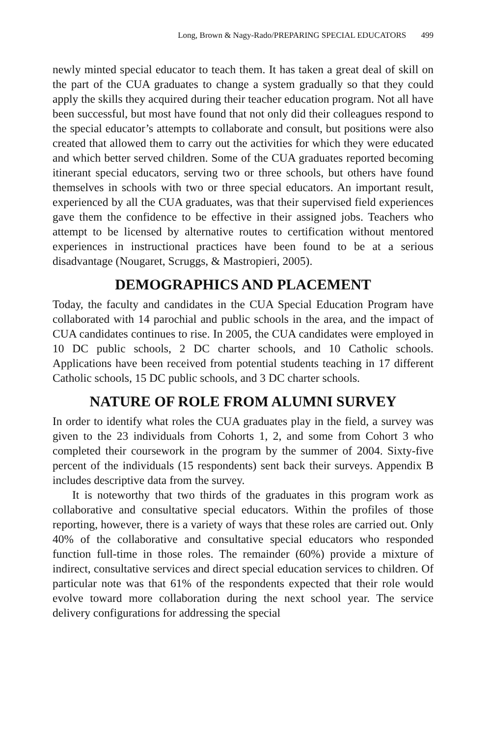Long, Brown & Nagy-Rado/PREPARING SPECIAL EDUCATORS 499
newly minted special educator to teach them. It has taken a great deal of skill on the part of the CUA graduates to change a system gradually so that they could apply the skills they acquired during their teacher education program. Not all have been successful, but most have found that not only did their colleagues respond to the special educator’s attempts to collaborate and consult, but positions were also created that allowed them to carry out the activities for which they were educated and which better served children. Some of the CUA graduates reported becoming itinerant special educators, serving two or three schools, but others have found themselves in schools with two or three special educators. An important result, experienced by all the CUA graduates, was that their supervised field experiences gave them the confidence to be effective in their assigned jobs. Teachers who attempt to be licensed by alternative routes to certification without mentored experiences in instructional practices have been found to be at a serious disadvantage (Nougaret, Scruggs, & Mastropieri, 2005).
DEMOGRAPHICS AND PLACEMENT
Today, the faculty and candidates in the CUA Special Education Program have collaborated with 14 parochial and public schools in the area, and the impact of CUA candidates continues to rise. In 2005, the CUA candidates were employed in 10 DC public schools, 2 DC charter schools, and 10 Catholic schools. Applications have been received from potential students teaching in 17 different Catholic schools, 15 DC public schools, and 3 DC charter schools.
NATURE OF ROLE FROM ALUMNI SURVEY
In order to identify what roles the CUA graduates play in the field, a survey was given to the 23 individuals from Cohorts 1, 2, and some from Cohort 3 who completed their coursework in the program by the summer of 2004. Sixty-five percent of the individuals (15 respondents) sent back their surveys. Appendix B includes descriptive data from the survey.
It is noteworthy that two thirds of the graduates in this program work as collaborative and consultative special educators. Within the profiles of those reporting, however, there is a variety of ways that these roles are carried out. Only 40% of the collaborative and consultative special educators who responded function full-time in those roles. The remainder (60%) provide a mixture of indirect, consultative services and direct special education services to children. Of particular note was that 61% of the respondents expected that their role would evolve toward more collaboration during the next school year. The service delivery configurations for addressing the special